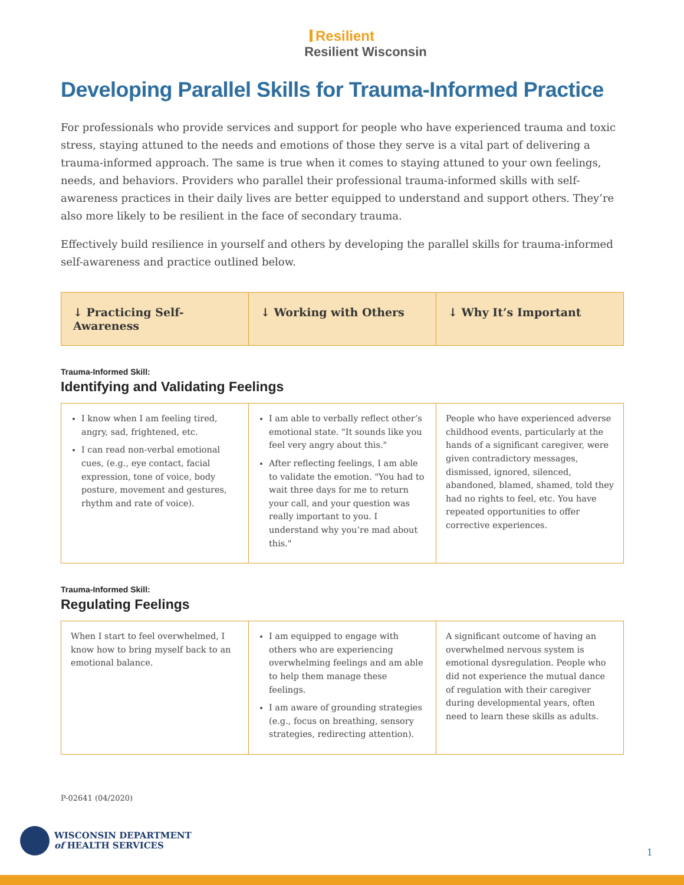Resilient
Resilient Wisconsin
Developing Parallel Skills for Trauma-Informed Practice
For professionals who provide services and support for people who have experienced trauma and toxic stress, staying attuned to the needs and emotions of those they serve is a vital part of delivering a trauma-informed approach. The same is true when it comes to staying attuned to your own feelings, needs, and behaviors. Providers who parallel their professional trauma-informed skills with self-awareness practices in their daily lives are better equipped to understand and support others. They’re also more likely to be resilient in the face of secondary trauma.
Effectively build resilience in yourself and others by developing the parallel skills for trauma-informed self-awareness and practice outlined below.
| ↓ Practicing Self-Awareness | ↓ Working with Others | ↓ Why It’s Important |
| --- | --- | --- |
Trauma-Informed Skill:
Identifying and Validating Feelings
| I know when I am feeling tired, angry, sad, frightened, etc. I can read non-verbal emotional cues, (e.g., eye contact, facial expression, tone of voice, body posture, movement and gestures, rhythm and rate of voice). | I am able to verbally reflect other’s emotional state. "It sounds like you feel very angry about this." After reflecting feelings, I am able to validate the emotion. "You had to wait three days for me to return your call, and your question was really important to you. I understand why you’re mad about this." | People who have experienced adverse childhood events, particularly at the hands of a significant caregiver, were given contradictory messages, dismissed, ignored, silenced, abandoned, blamed, shamed, told they had no rights to feel, etc. You have repeated opportunities to offer corrective experiences. |
Trauma-Informed Skill:
Regulating Feelings
| When I start to feel overwhelmed, I know how to bring myself back to an emotional balance. | I am equipped to engage with others who are experiencing overwhelming feelings and am able to help them manage these feelings. I am aware of grounding strategies (e.g., focus on breathing, sensory strategies, redirecting attention). | A significant outcome of having an overwhelmed nervous system is emotional dysregulation. People who did not experience the mutual dance of regulation with their caregiver during developmental years, often need to learn these skills as adults. |
P-02641 (04/2020)
WISCONSIN DEPARTMENT
of HEALTH SERVICES
1